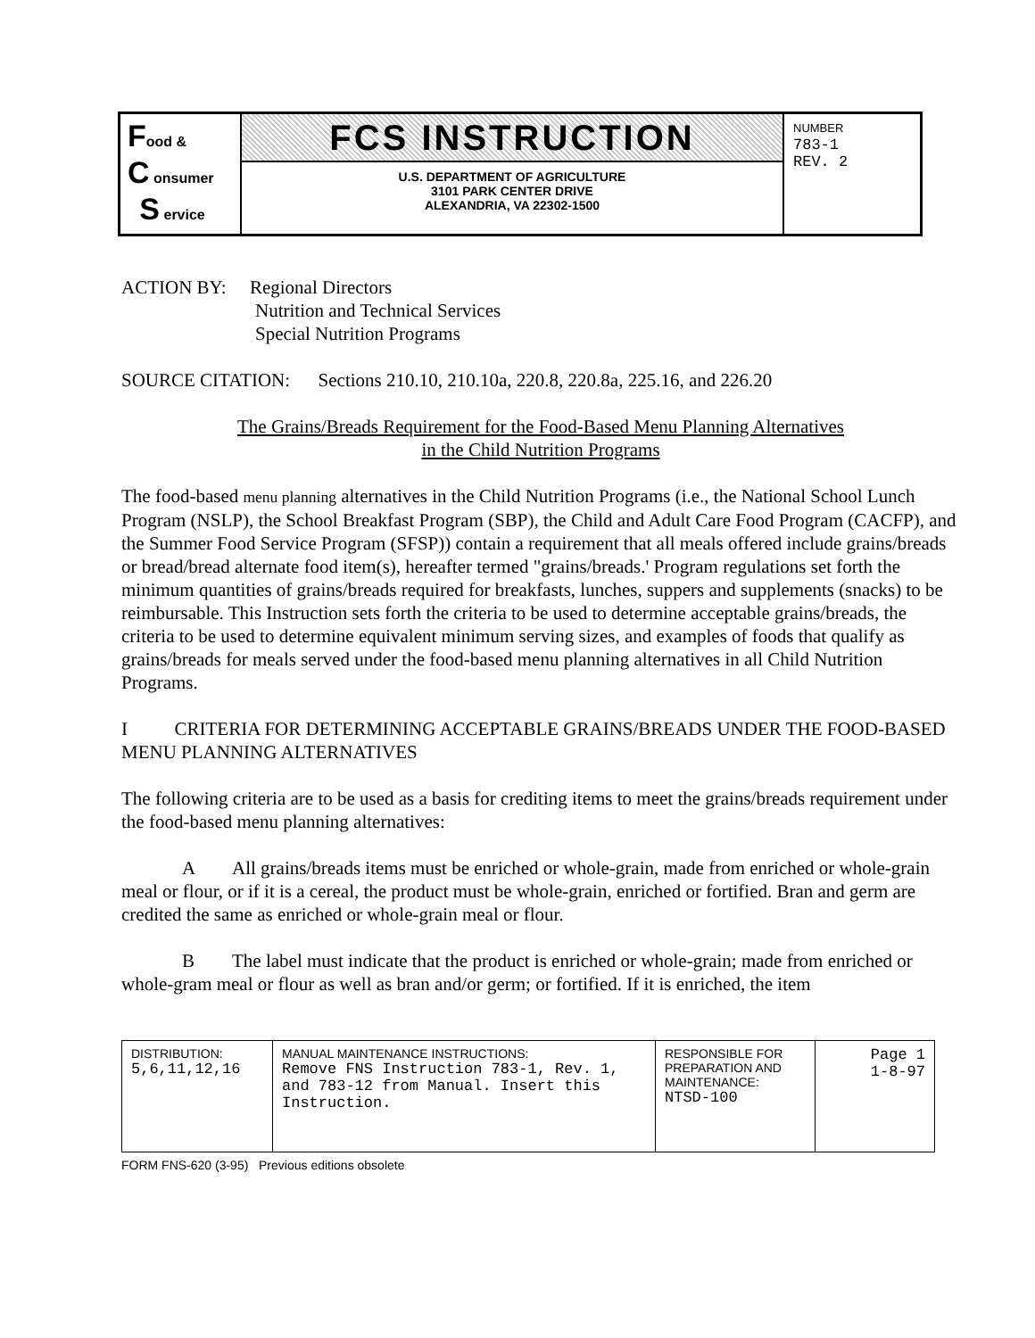Food &
C onsumer
S ervice
FCS INSTRUCTION
U.S. DEPARTMENT OF AGRICULTURE
3101 PARK CENTER DRIVE
ALEXANDRIA, VA 22302-1500
NUMBER
783-1
REV. 2
ACTION BY: Regional Directors
Nutrition and Technical Services
Special Nutrition Programs
SOURCE CITATION: Sections 210.10, 210.10a, 220.8, 220.8a, 225.16, and 226.20
The Grains/Breads Requirement for the Food-Based Menu Planning Alternatives
in the Child Nutrition Programs
The food-based menu planning alternatives in the Child Nutrition Programs (i.e., the National School Lunch Program (NSLP), the School Breakfast Program (SBP), the Child and Adult Care Food Program (CACFP), and the Summer Food Service Program (SFSP)) contain a requirement that all meals offered include grains/breads or bread/bread alternate food item(s), hereafter termed "grains/breads.' Program regulations set forth the minimum quantities of grains/breads required for breakfasts, lunches, suppers and supplements (snacks) to be reimbursable. This Instruction sets forth the criteria to be used to determine acceptable grains/breads, the criteria to be used to determine equivalent minimum serving sizes, and examples of foods that qualify as grains/breads for meals served under the food-based menu planning alternatives in all Child Nutrition Programs.
I CRITERIA FOR DETERMINING ACCEPTABLE GRAINS/BREADS UNDER THE FOOD-BASED MENU PLANNING ALTERNATIVES
The following criteria are to be used as a basis for crediting items to meet the grains/breads requirement under the food-based menu planning alternatives:
A All grains/breads items must be enriched or whole-grain, made from enriched or whole-grain meal or flour, or if it is a cereal, the product must be whole-grain, enriched or fortified. Bran and germ are credited the same as enriched or whole-grain meal or flour.
B The label must indicate that the product is enriched or whole-grain; made from enriched or whole-gram meal or flour as well as bran and/or germ; or fortified. If it is enriched, the item
| DISTRIBUTION: 5,6,11,12,16 | MANUAL MAINTENANCE INSTRUCTIONS: Remove FNS Instruction 783-1, Rev. 1, and 783-12 from Manual. Insert this Instruction. | RESPONSIBLE FOR PREPARATION AND MAINTENANCE: NTSD-100 | Page 1 1-8-97 |
FORM FNS-620 (3-95) Previous editions obsolete